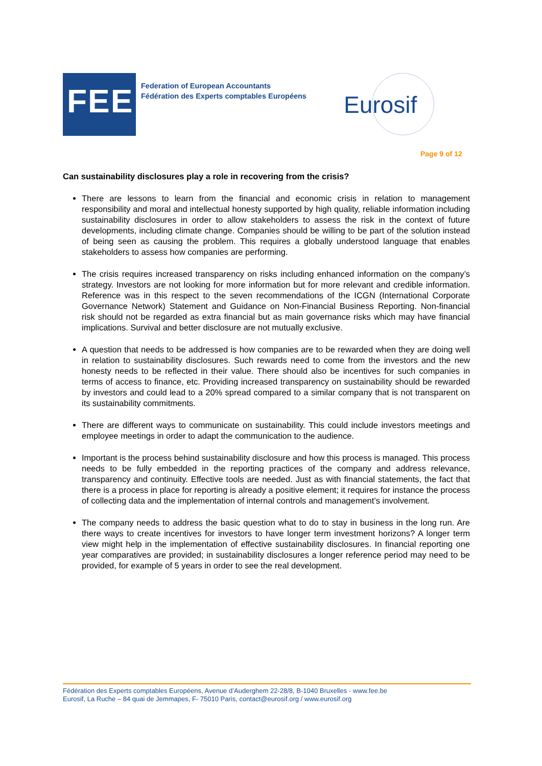FEE
Federation of European Accountants
Fédération des Experts comptables Européens
Eurosif
Page 9 of 12
Can sustainability disclosures play a role in recovering from the crisis?
There are lessons to learn from the financial and economic crisis in relation to management responsibility and moral and intellectual honesty supported by high quality, reliable information including sustainability disclosures in order to allow stakeholders to assess the risk in the context of future developments, including climate change. Companies should be willing to be part of the solution instead of being seen as causing the problem. This requires a globally understood language that enables stakeholders to assess how companies are performing.
The crisis requires increased transparency on risks including enhanced information on the company’s strategy. Investors are not looking for more information but for more relevant and credible information. Reference was in this respect to the seven recommendations of the ICGN (International Corporate Governance Network) Statement and Guidance on Non-Financial Business Reporting. Non-financial risk should not be regarded as extra financial but as main governance risks which may have financial implications. Survival and better disclosure are not mutually exclusive.
A question that needs to be addressed is how companies are to be rewarded when they are doing well in relation to sustainability disclosures. Such rewards need to come from the investors and the new honesty needs to be reflected in their value. There should also be incentives for such companies in terms of access to finance, etc. Providing increased transparency on sustainability should be rewarded by investors and could lead to a 20% spread compared to a similar company that is not transparent on its sustainability commitments.
There are different ways to communicate on sustainability. This could include investors meetings and employee meetings in order to adapt the communication to the audience.
Important is the process behind sustainability disclosure and how this process is managed. This process needs to be fully embedded in the reporting practices of the company and address relevance, transparency and continuity. Effective tools are needed. Just as with financial statements, the fact that there is a process in place for reporting is already a positive element; it requires for instance the process of collecting data and the implementation of internal controls and management’s involvement.
The company needs to address the basic question what to do to stay in business in the long run. Are there ways to create incentives for investors to have longer term investment horizons? A longer term view might help in the implementation of effective sustainability disclosures. In financial reporting one year comparatives are provided; in sustainability disclosures a longer reference period may need to be provided, for example of 5 years in order to see the real development.
Fédération des Experts comptables Européens, Avenue d’Auderghem 22-28/8, B-1040 Bruxelles - www.fee.be
Eurosif, La Ruche – 84 quai de Jemmapes, F- 75010 Paris, contact@eurosif.org / www.eurosif.org